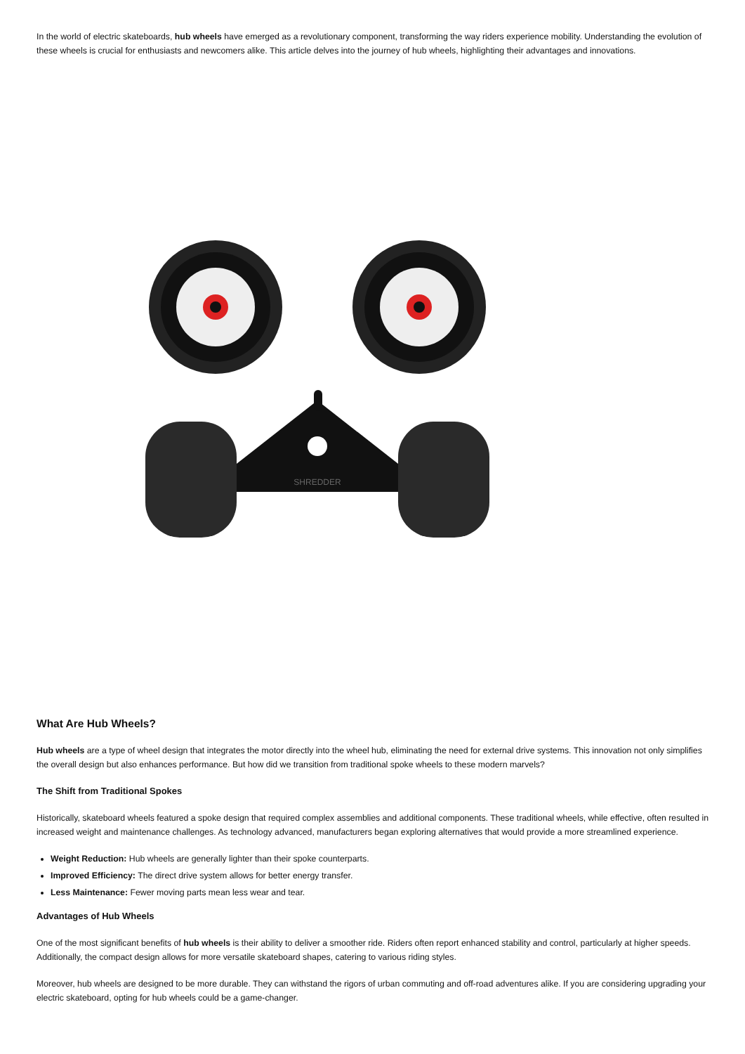In the world of electric skateboards, hub wheels have emerged as a revolutionary component, transforming the way riders experience mobility. Understanding the evolution of these wheels is crucial for enthusiasts and newcomers alike. This article delves into the journey of hub wheels, highlighting their advantages and innovations.
SHREDDER
What Are Hub Wheels?
Hub wheels are a type of wheel design that integrates the motor directly into the wheel hub, eliminating the need for external drive systems. This innovation not only simplifies the overall design but also enhances performance. But how did we transition from traditional spoke wheels to these modern marvels?
The Shift from Traditional Spokes
Historically, skateboard wheels featured a spoke design that required complex assemblies and additional components. These traditional wheels, while effective, often resulted in increased weight and maintenance challenges. As technology advanced, manufacturers began exploring alternatives that would provide a more streamlined experience.
Weight Reduction: Hub wheels are generally lighter than their spoke counterparts.
Improved Efficiency: The direct drive system allows for better energy transfer.
Less Maintenance: Fewer moving parts mean less wear and tear.
Advantages of Hub Wheels
One of the most significant benefits of hub wheels is their ability to deliver a smoother ride. Riders often report enhanced stability and control, particularly at higher speeds. Additionally, the compact design allows for more versatile skateboard shapes, catering to various riding styles.
Moreover, hub wheels are designed to be more durable. They can withstand the rigors of urban commuting and off-road adventures alike. If you are considering upgrading your electric skateboard, opting for hub wheels could be a game-changer.